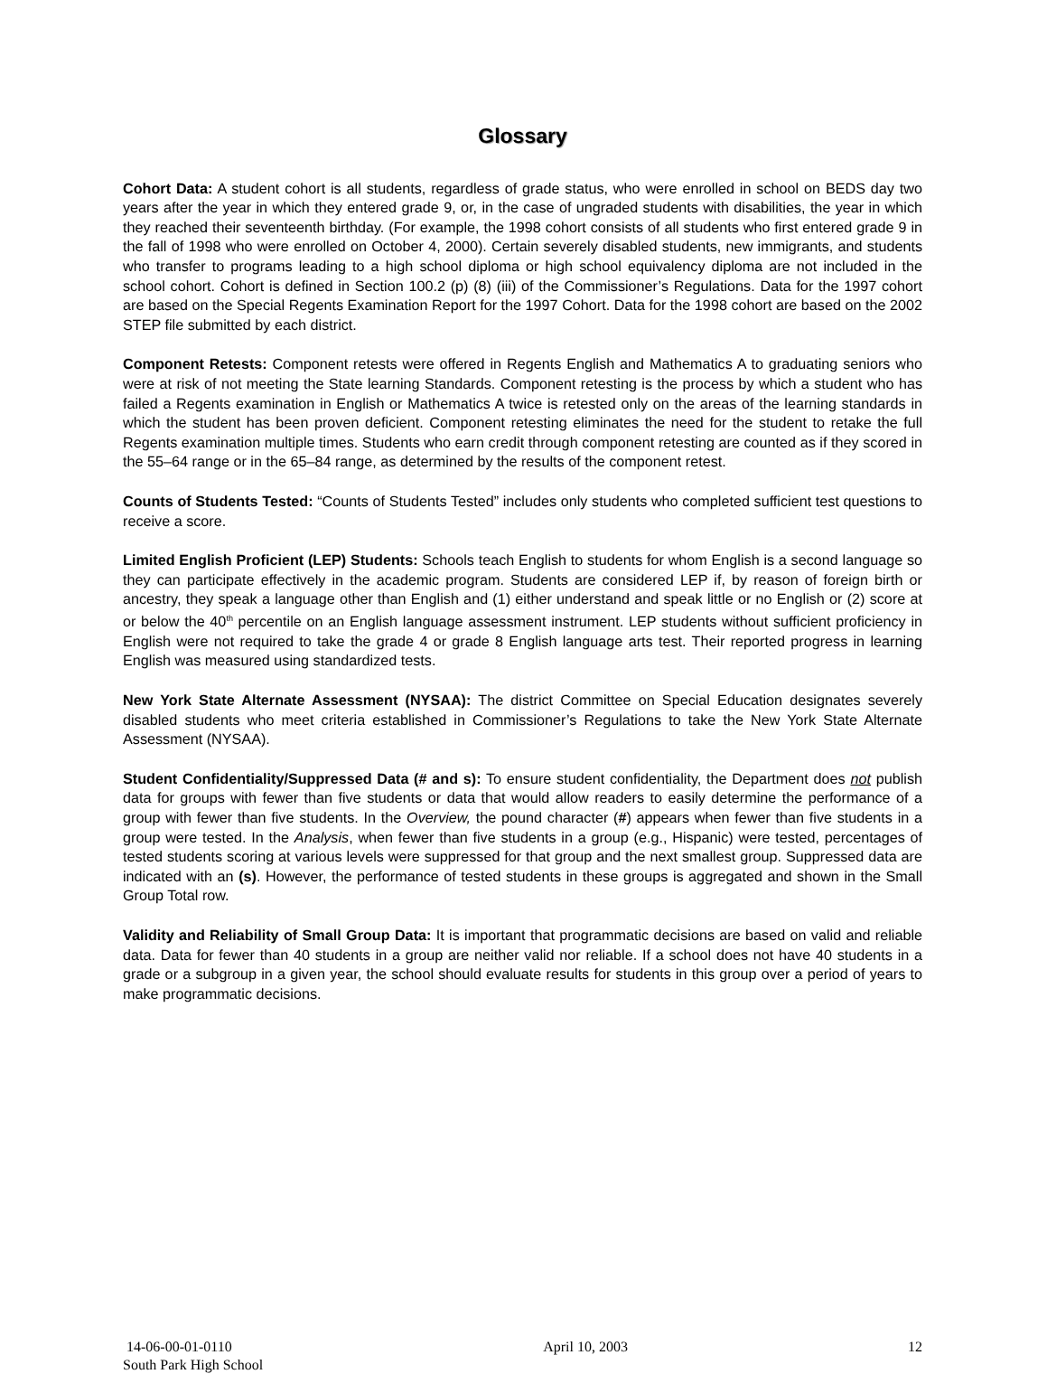Glossary
Cohort Data: A student cohort is all students, regardless of grade status, who were enrolled in school on BEDS day two years after the year in which they entered grade 9, or, in the case of ungraded students with disabilities, the year in which they reached their seventeenth birthday. (For example, the 1998 cohort consists of all students who first entered grade 9 in the fall of 1998 who were enrolled on October 4, 2000). Certain severely disabled students, new immigrants, and students who transfer to programs leading to a high school diploma or high school equivalency diploma are not included in the school cohort. Cohort is defined in Section 100.2 (p) (8) (iii) of the Commissioner’s Regulations. Data for the 1997 cohort are based on the Special Regents Examination Report for the 1997 Cohort. Data for the 1998 cohort are based on the 2002 STEP file submitted by each district.
Component Retests: Component retests were offered in Regents English and Mathematics A to graduating seniors who were at risk of not meeting the State learning Standards. Component retesting is the process by which a student who has failed a Regents examination in English or Mathematics A twice is retested only on the areas of the learning standards in which the student has been proven deficient. Component retesting eliminates the need for the student to retake the full Regents examination multiple times. Students who earn credit through component retesting are counted as if they scored in the 55–64 range or in the 65–84 range, as determined by the results of the component retest.
Counts of Students Tested: “Counts of Students Tested” includes only students who completed sufficient test questions to receive a score.
Limited English Proficient (LEP) Students: Schools teach English to students for whom English is a second language so they can participate effectively in the academic program. Students are considered LEP if, by reason of foreign birth or ancestry, they speak a language other than English and (1) either understand and speak little or no English or (2) score at or below the 40<sup>th</sup> percentile on an English language assessment instrument. LEP students without sufficient proficiency in English were not required to take the grade 4 or grade 8 English language arts test. Their reported progress in learning English was measured using standardized tests.
New York State Alternate Assessment (NYSAA): The district Committee on Special Education designates severely disabled students who meet criteria established in Commissioner’s Regulations to take the New York State Alternate Assessment (NYSAA).
Student Confidentiality/Suppressed Data (# and s): To ensure student confidentiality, the Department does not publish data for groups with fewer than five students or data that would allow readers to easily determine the performance of a group with fewer than five students. In the Overview, the pound character (#) appears when fewer than five students in a group were tested. In the Analysis, when fewer than five students in a group (e.g., Hispanic) were tested, percentages of tested students scoring at various levels were suppressed for that group and the next smallest group. Suppressed data are indicated with an (s). However, the performance of tested students in these groups is aggregated and shown in the Small Group Total row.
Validity and Reliability of Small Group Data: It is important that programmatic decisions are based on valid and reliable data. Data for fewer than 40 students in a group are neither valid nor reliable. If a school does not have 40 students in a grade or a subgroup in a given year, the school should evaluate results for students in this group over a period of years to make programmatic decisions.
14-06-00-01-0110
South Park High School
April 10, 2003 12